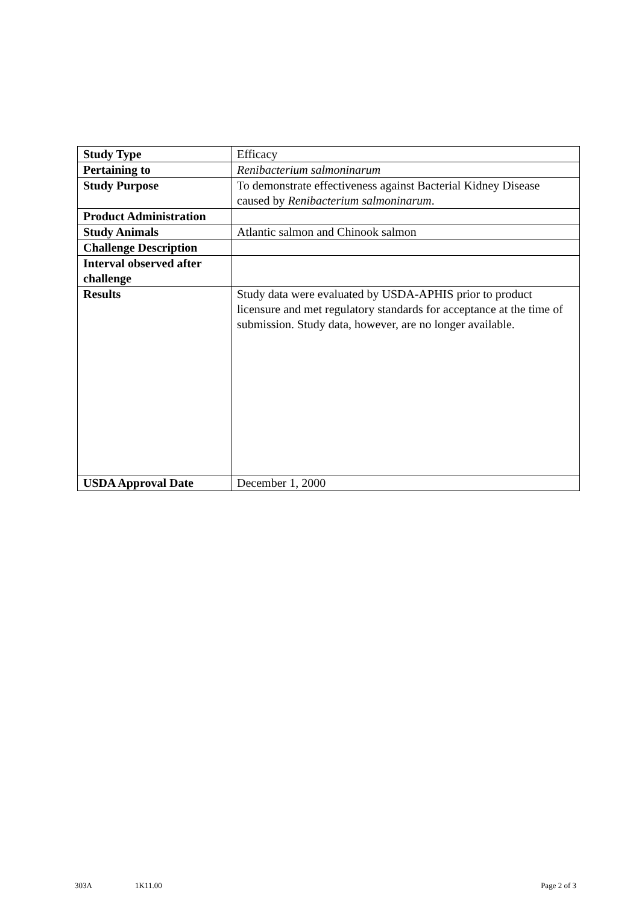| Study Type | Efficacy |
| Pertaining to | Renibacterium salmoninarum |
| Study Purpose | To demonstrate effectiveness against Bacterial Kidney Disease caused by Renibacterium salmoninarum . |
| Product Administration | |
| Study Animals | Atlantic salmon and Chinook salmon |
| Challenge Description | |
| Interval observed after challenge | |
| Results | Study data were evaluated by USDA-APHIS prior to product licensure and met regulatory standards for acceptance at the time of submission. Study data, however, are no longer available. |
| USDA Approval Date | December 1, 2000 |
303A 1K11.00 Page 2 of 3